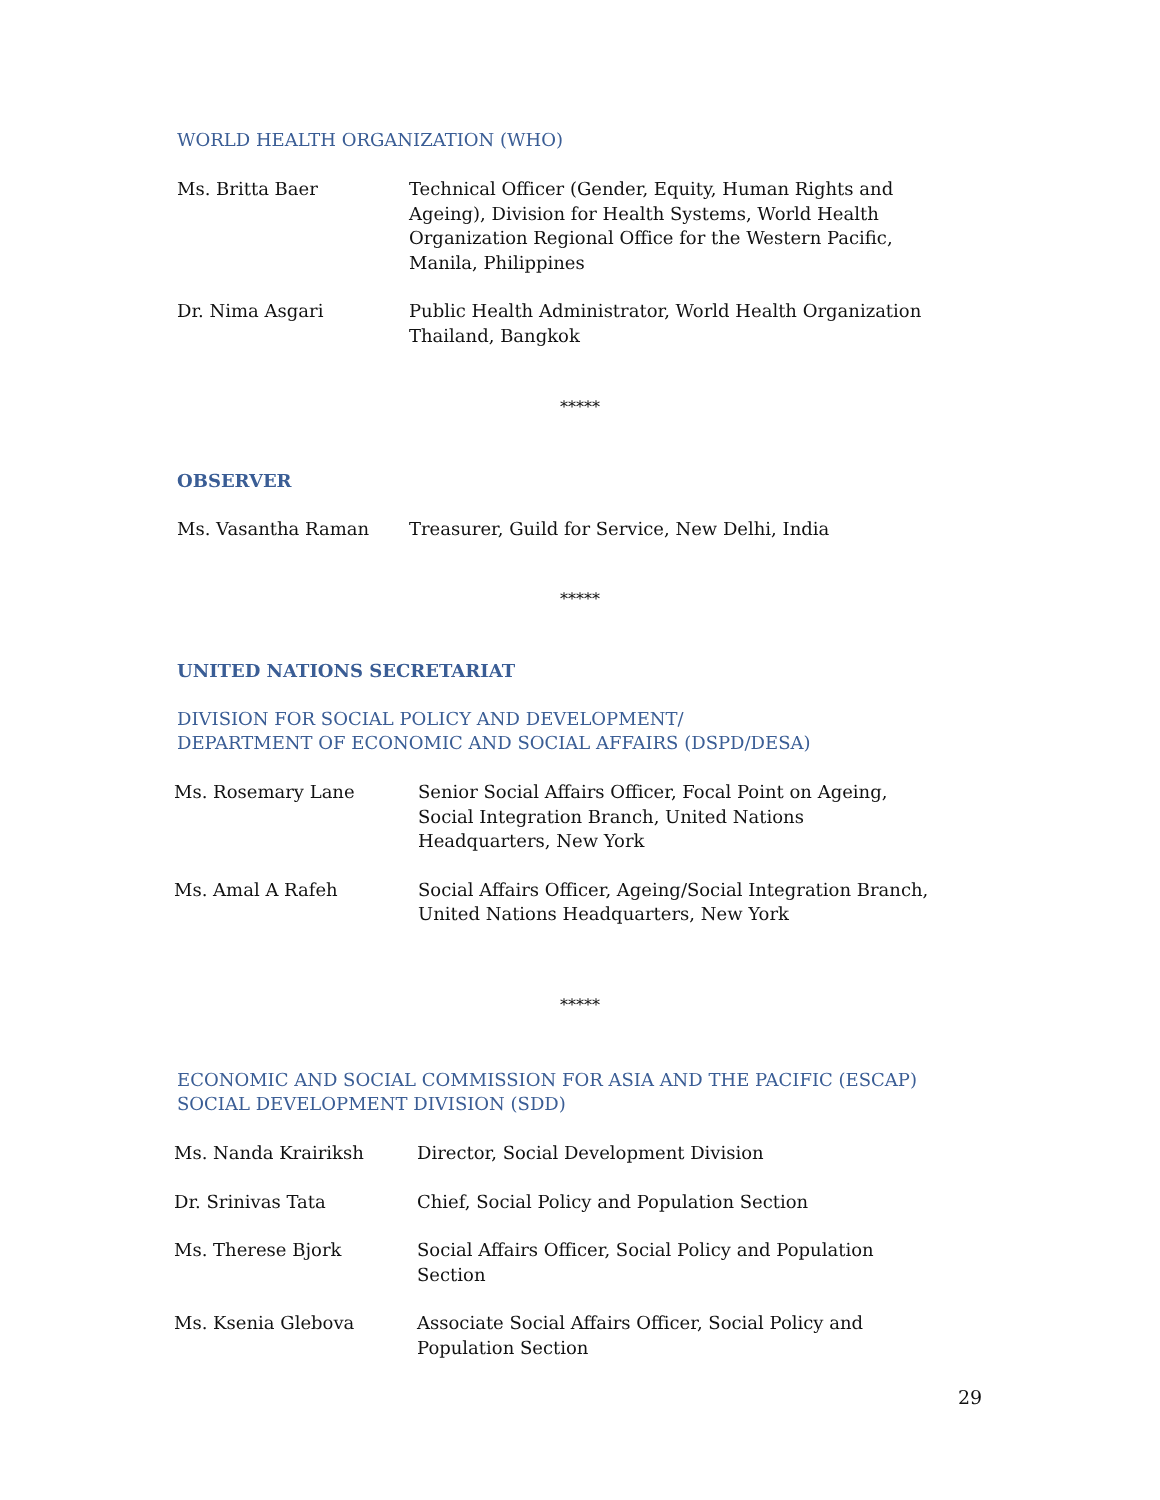WORLD HEALTH ORGANIZATION (WHO)
| Ms. Britta Baer | Technical Officer (Gender, Equity, Human Rights and Ageing), Division for Health Systems, World Health Organization Regional Office for the Western Pacific, Manila, Philippines |
| Dr. Nima Asgari | Public Health Administrator, World Health Organization Thailand, Bangkok |
*****
OBSERVER
| Ms. Vasantha Raman | Treasurer, Guild for Service, New Delhi, India |
*****
UNITED NATIONS SECRETARIAT
DIVISION FOR SOCIAL POLICY AND DEVELOPMENT/
DEPARTMENT OF ECONOMIC AND SOCIAL AFFAIRS (DSPD/DESA)
| Ms. Rosemary Lane | Senior Social Affairs Officer, Focal Point on Ageing, Social Integration Branch, United Nations Headquarters, New York |
| Ms. Amal A Rafeh | Social Affairs Officer, Ageing/Social Integration Branch, United Nations Headquarters, New York |
*****
ECONOMIC AND SOCIAL COMMISSION FOR ASIA AND THE PACIFIC (ESCAP)
SOCIAL DEVELOPMENT DIVISION (SDD)
| Ms. Nanda Krairiksh | Director, Social Development Division |
| Dr. Srinivas Tata | Chief, Social Policy and Population Section |
| Ms. Therese Bjork | Social Affairs Officer, Social Policy and Population Section |
| Ms. Ksenia Glebova | Associate Social Affairs Officer, Social Policy and Population Section |
29